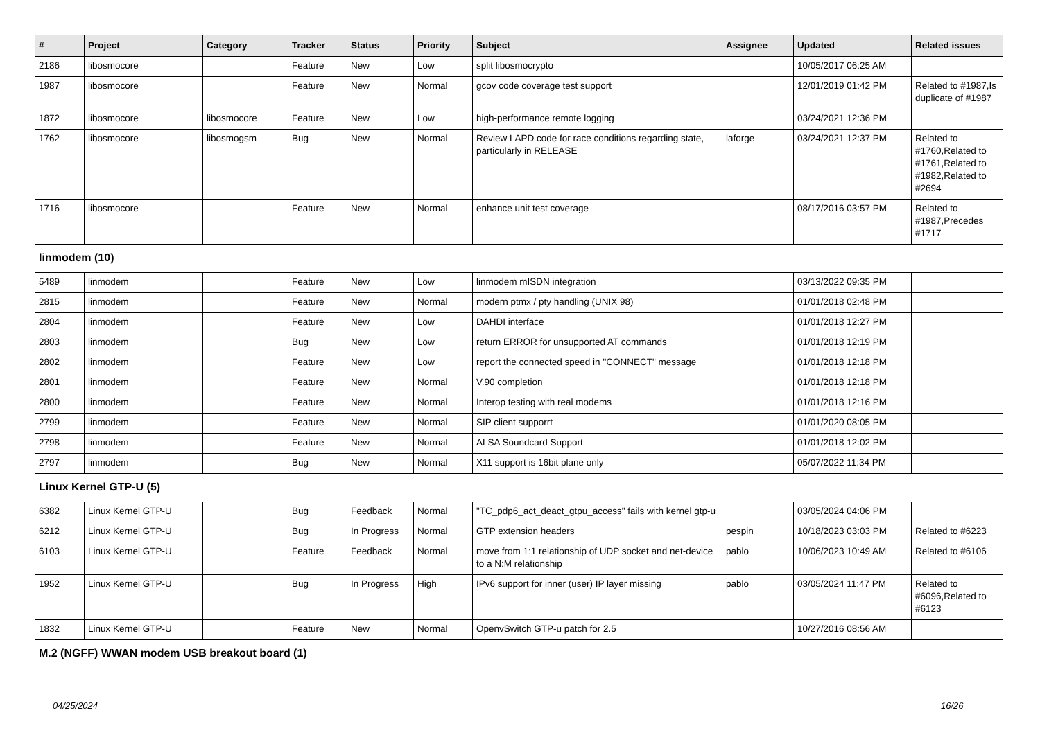| # | Project | Category | Tracker | Status | Priority | Subject | Assignee | Updated | Related issues |
| --- | --- | --- | --- | --- | --- | --- | --- | --- | --- |
| 2186 | libosmocore | | Feature | New | Low | split libosmocrypto | | 10/05/2017 06:25 AM | |
| 1987 | libosmocore | | Feature | New | Normal | gcov code coverage test support | | 12/01/2019 01:42 PM | Related to #1987,Is duplicate of #1987 |
| 1872 | libosmocore | libosmocore | Feature | New | Low | high-performance remote logging | | 03/24/2021 12:36 PM | |
| 1762 | libosmocore | libosmogsm | Bug | New | Normal | Review LAPD code for race conditions regarding state, particularly in RELEASE | laforge | 03/24/2021 12:37 PM | Related to #1760,Related to #1761,Related to #1982,Related to #2694 |
| 1716 | libosmocore | | Feature | New | Normal | enhance unit test coverage | | 08/17/2016 03:57 PM | Related to #1987,Precedes #1717 |
| linmodem (10) | | | | | | | | | |
| 5489 | linmodem | | Feature | New | Low | linmodem mISDN integration | | 03/13/2022 09:35 PM | |
| 2815 | linmodem | | Feature | New | Normal | modern ptmx / pty handling (UNIX 98) | | 01/01/2018 02:48 PM | |
| 2804 | linmodem | | Feature | New | Low | DAHDI interface | | 01/01/2018 12:27 PM | |
| 2803 | linmodem | | Bug | New | Low | return ERROR for unsupported AT commands | | 01/01/2018 12:19 PM | |
| 2802 | linmodem | | Feature | New | Low | report the connected speed in "CONNECT" message | | 01/01/2018 12:18 PM | |
| 2801 | linmodem | | Feature | New | Normal | V.90 completion | | 01/01/2018 12:18 PM | |
| 2800 | linmodem | | Feature | New | Normal | Interop testing with real modems | | 01/01/2018 12:16 PM | |
| 2799 | linmodem | | Feature | New | Normal | SIP client supporrt | | 01/01/2020 08:05 PM | |
| 2798 | linmodem | | Feature | New | Normal | ALSA Soundcard Support | | 01/01/2018 12:02 PM | |
| 2797 | linmodem | | Bug | New | Normal | X11 support is 16bit plane only | | 05/07/2022 11:34 PM | |
| Linux Kernel GTP-U (5) | | | | | | | | | |
| 6382 | Linux Kernel GTP-U | | Bug | Feedback | Normal | "TC_pdp6_act_deact_gtpu_access" fails with kernel gtp-u | | 03/05/2024 04:06 PM | |
| 6212 | Linux Kernel GTP-U | | Bug | In Progress | Normal | GTP extension headers | pespin | 10/18/2023 03:03 PM | Related to #6223 |
| 6103 | Linux Kernel GTP-U | | Feature | Feedback | Normal | move from 1:1 relationship of UDP socket and net-device to a N:M relationship | pablo | 10/06/2023 10:49 AM | Related to #6106 |
| 1952 | Linux Kernel GTP-U | | Bug | In Progress | High | IPv6 support for inner (user) IP layer missing | pablo | 03/05/2024 11:47 PM | Related to #6096,Related to #6123 |
| 1832 | Linux Kernel GTP-U | | Feature | New | Normal | OpenvSwitch GTP-u patch for 2.5 | | 10/27/2016 08:56 AM | |
| M.2 (NGFF) WWAN modem USB breakout board (1) | | | | | | | | | |
04/25/2024 16/26